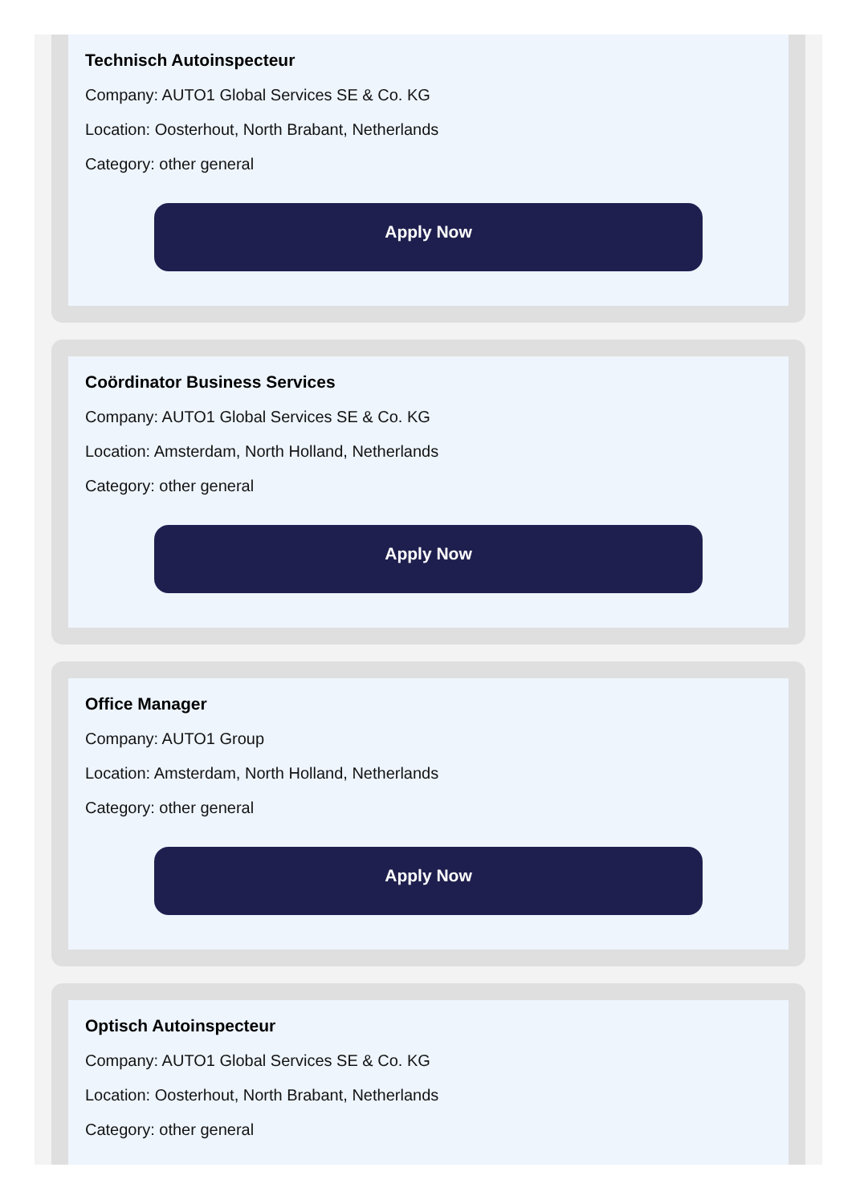Technisch Autoinspecteur
Company: AUTO1 Global Services SE & Co. KG
Location: Oosterhout, North Brabant, Netherlands
Category: other general
Apply Now
Coördinator Business Services
Company: AUTO1 Global Services SE & Co. KG
Location: Amsterdam, North Holland, Netherlands
Category: other general
Apply Now
Office Manager
Company: AUTO1 Group
Location: Amsterdam, North Holland, Netherlands
Category: other general
Apply Now
Optisch Autoinspecteur
Company: AUTO1 Global Services SE & Co. KG
Location: Oosterhout, North Brabant, Netherlands
Category: other general